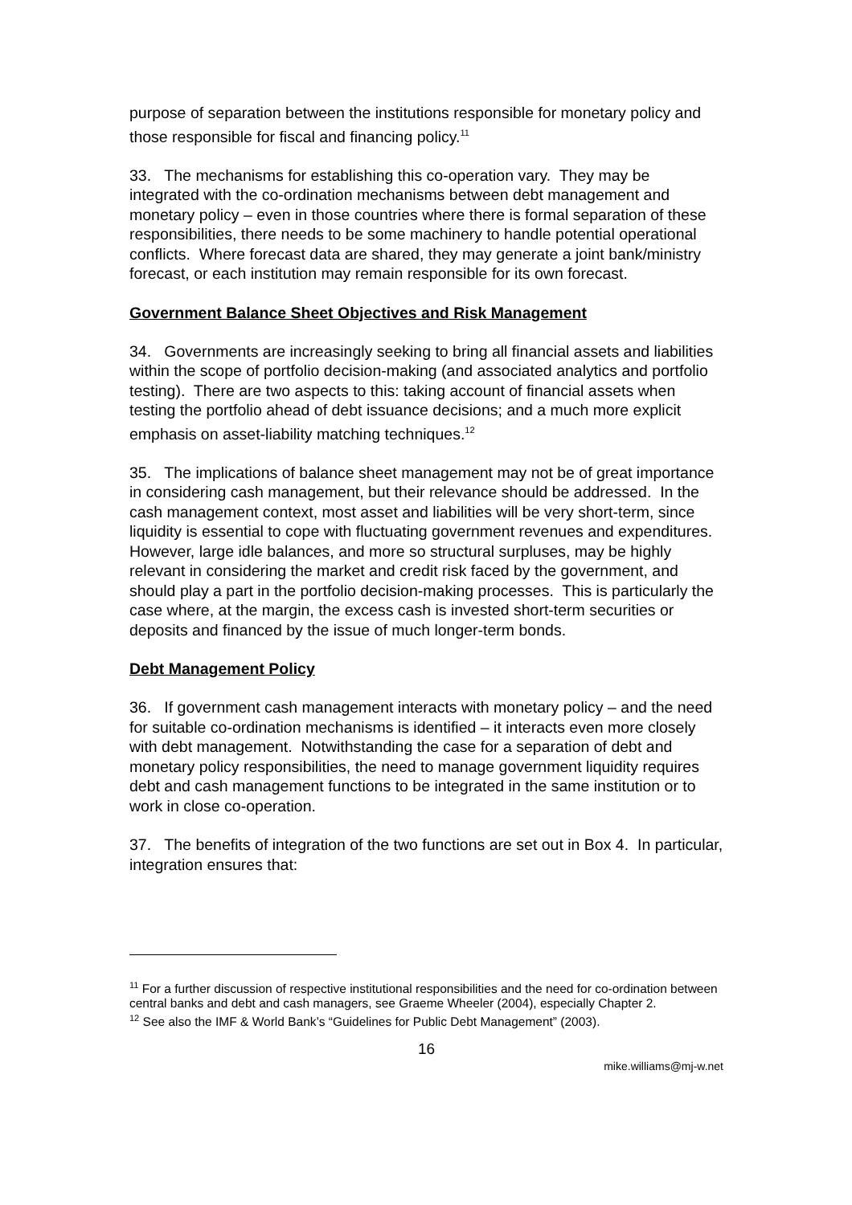purpose of separation between the institutions responsible for monetary policy and those responsible for fiscal and financing policy.<sup>11</sup>
33. The mechanisms for establishing this co-operation vary. They may be integrated with the co-ordination mechanisms between debt management and monetary policy – even in those countries where there is formal separation of these responsibilities, there needs to be some machinery to handle potential operational conflicts. Where forecast data are shared, they may generate a joint bank/ministry forecast, or each institution may remain responsible for its own forecast.
Government Balance Sheet Objectives and Risk Management
34. Governments are increasingly seeking to bring all financial assets and liabilities within the scope of portfolio decision-making (and associated analytics and portfolio testing). There are two aspects to this: taking account of financial assets when testing the portfolio ahead of debt issuance decisions; and a much more explicit emphasis on asset-liability matching techniques.<sup>12</sup>
35. The implications of balance sheet management may not be of great importance in considering cash management, but their relevance should be addressed. In the cash management context, most asset and liabilities will be very short-term, since liquidity is essential to cope with fluctuating government revenues and expenditures. However, large idle balances, and more so structural surpluses, may be highly relevant in considering the market and credit risk faced by the government, and should play a part in the portfolio decision-making processes. This is particularly the case where, at the margin, the excess cash is invested short-term securities or deposits and financed by the issue of much longer-term bonds.
Debt Management Policy
36. If government cash management interacts with monetary policy – and the need for suitable co-ordination mechanisms is identified – it interacts even more closely with debt management. Notwithstanding the case for a separation of debt and monetary policy responsibilities, the need to manage government liquidity requires debt and cash management functions to be integrated in the same institution or to work in close co-operation.
37. The benefits of integration of the two functions are set out in Box 4. In particular, integration ensures that:
<sup>11</sup> For a further discussion of respective institutional responsibilities and the need for co-ordination between central banks and debt and cash managers, see Graeme Wheeler (2004), especially Chapter 2.
<sup>12</sup> See also the IMF & World Bank’s “Guidelines for Public Debt Management” (2003).
16
mike.williams@mj-w.net